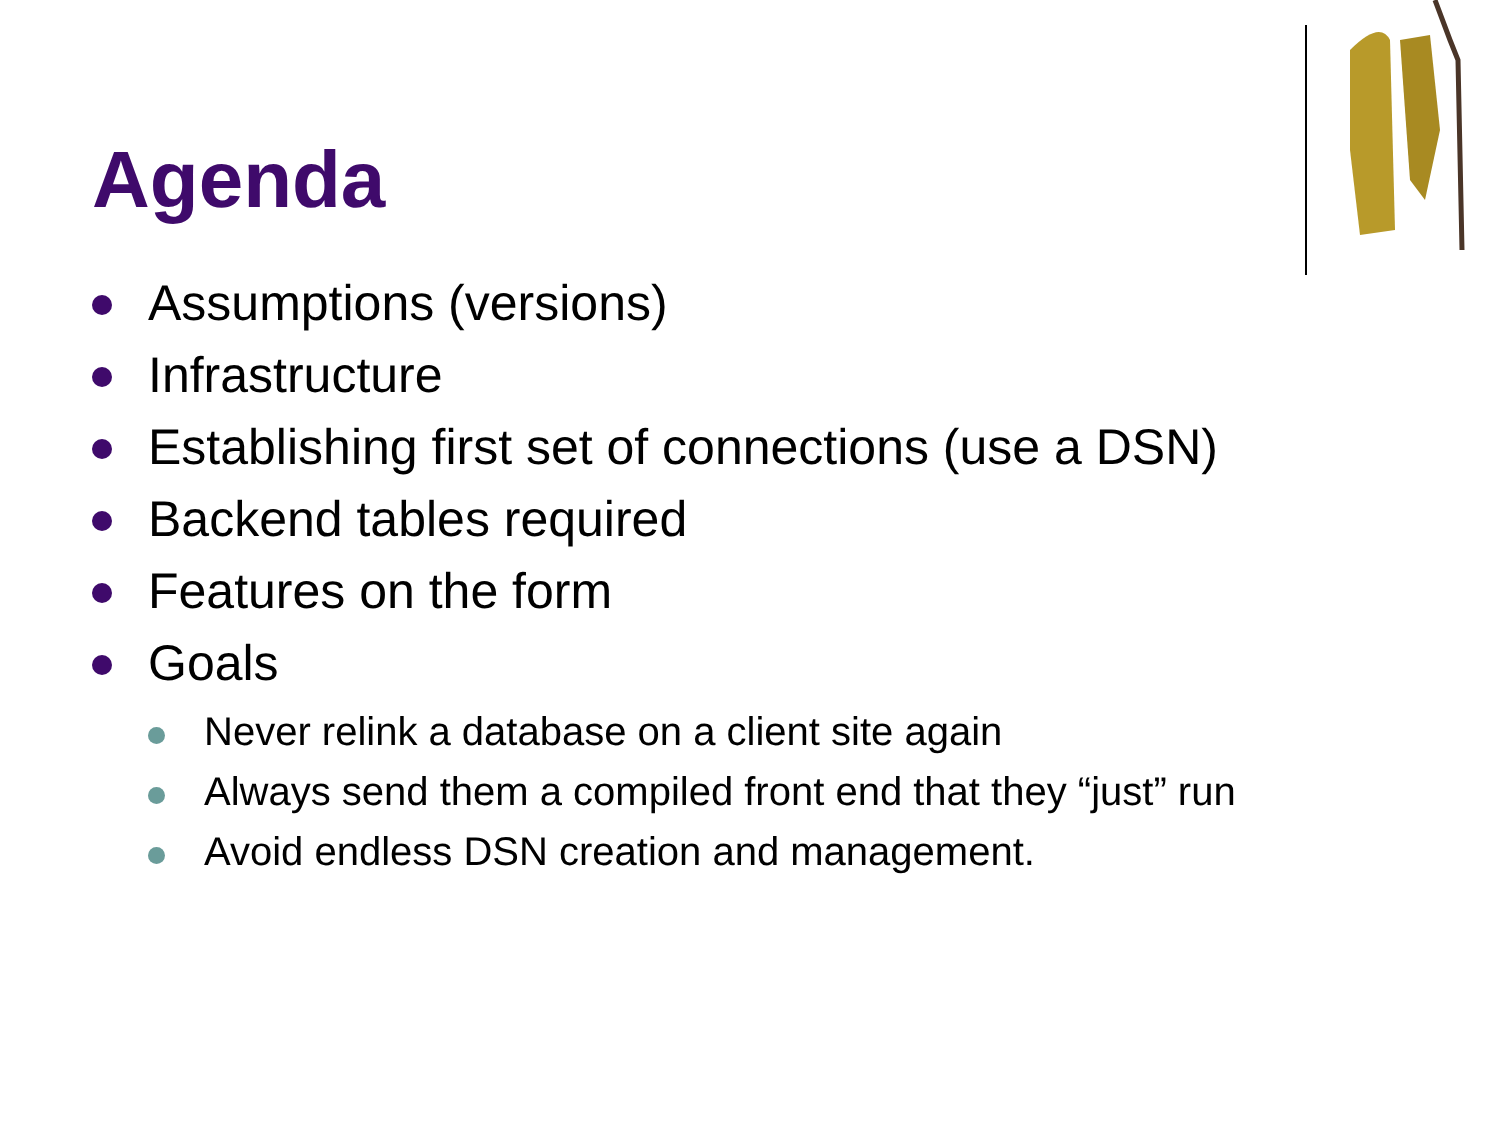Agenda
Assumptions (versions)
Infrastructure
Establishing first set of connections (use a DSN)
Backend tables required
Features on the form
Goals
Never relink a database on a client site again
Always send them a compiled front end that they “just” run
Avoid endless DSN creation and management.